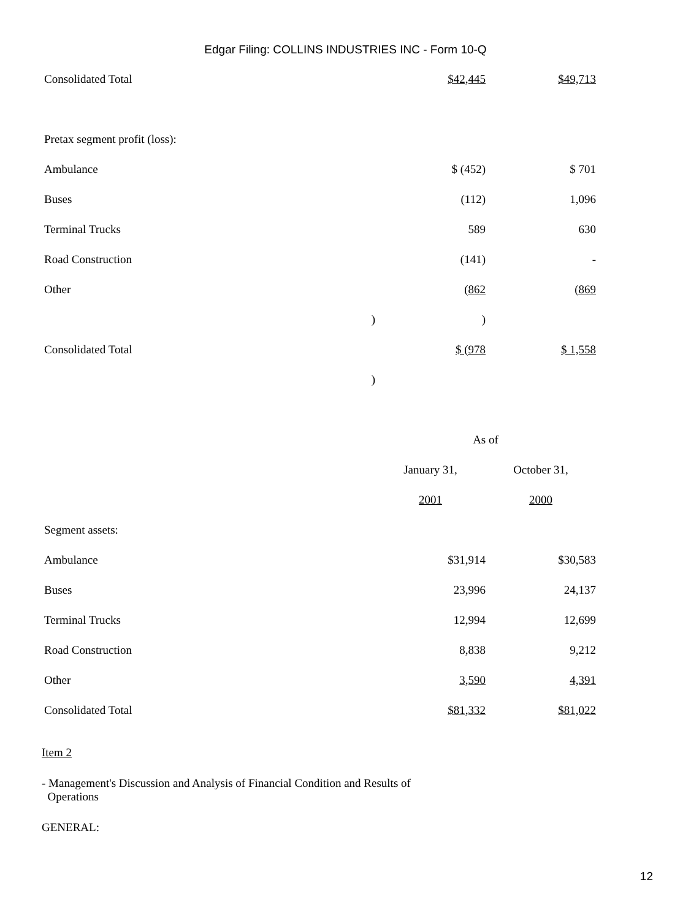Edgar Filing: COLLINS INDUSTRIES INC - Form 10-Q
| Consolidated Total | $42,445 | $49,713 |
| Pretax segment profit (loss): | | |
| Ambulance | $ (452) | $ 701 |
| Buses | (112) | 1,096 |
| Terminal Trucks | 589 | 630 |
| Road Construction | (141) | - |
| Other | (862 | (869 |
| ) | ) | |
| Consolidated Total | $ (978 | $ 1,558 |
| ) | | |
| | As of | |
| | January 31, | October 31, |
| | 2001 | 2000 |
| Segment assets: | | |
| Ambulance | $31,914 | $30,583 |
| Buses | 23,996 | 24,137 |
| Terminal Trucks | 12,994 | 12,699 |
| Road Construction | 8,838 | 9,212 |
| Other | 3,590 | 4,391 |
| Consolidated Total | $81,332 | $81,022 |
Item 2
- Management's Discussion and Analysis of Financial Condition and Results of
Operations
GENERAL:
12